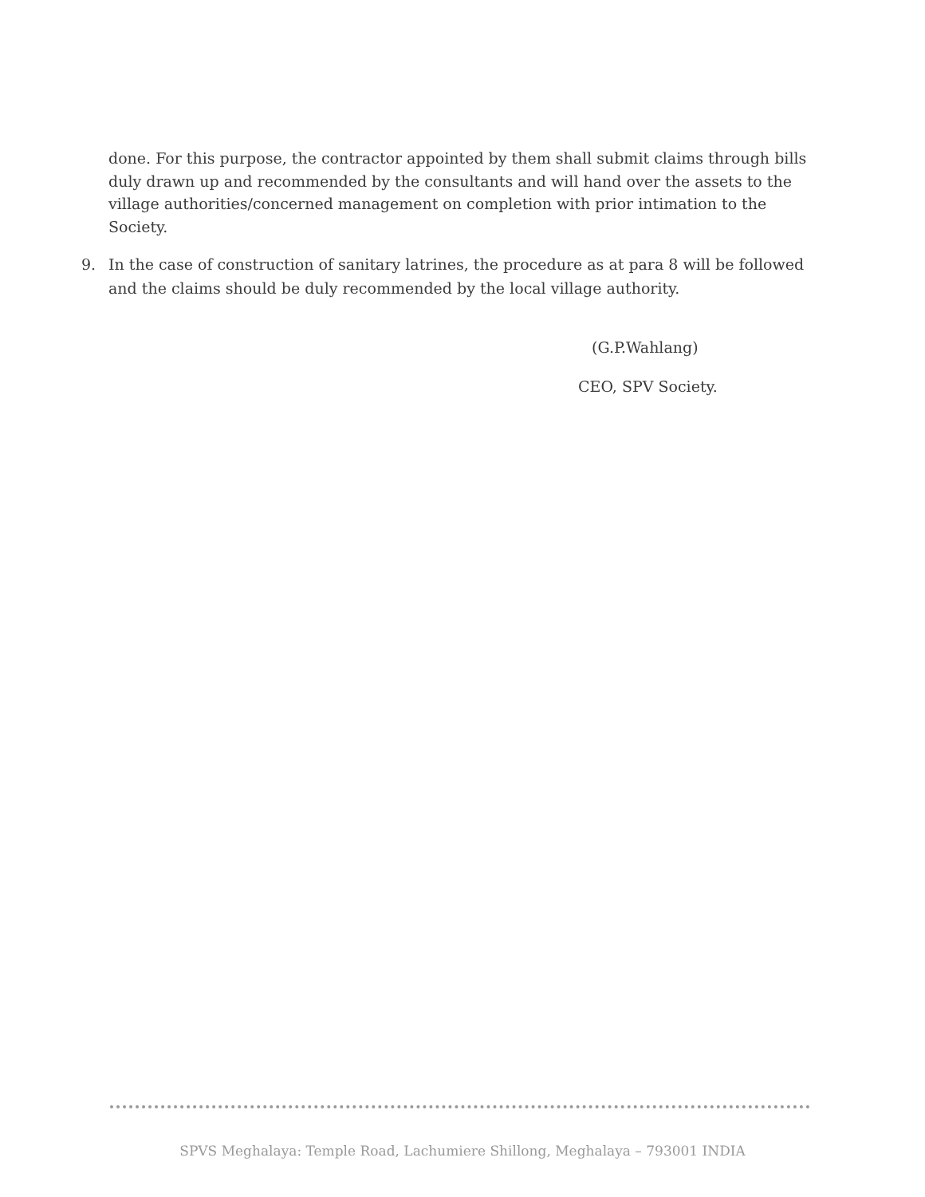done. For this purpose, the contractor appointed by them shall submit claims through bills duly drawn up and recommended by the consultants and will hand over the assets to the village authorities/concerned management on completion with prior intimation to the Society.
9. In the case of construction of sanitary latrines, the procedure as at para 8 will be followed and the claims should be duly recommended by the local village authority.
(G.P.Wahlang)
CEO, SPV Society.
SPVS Meghalaya: Temple Road, Lachumiere Shillong, Meghalaya – 793001 INDIA